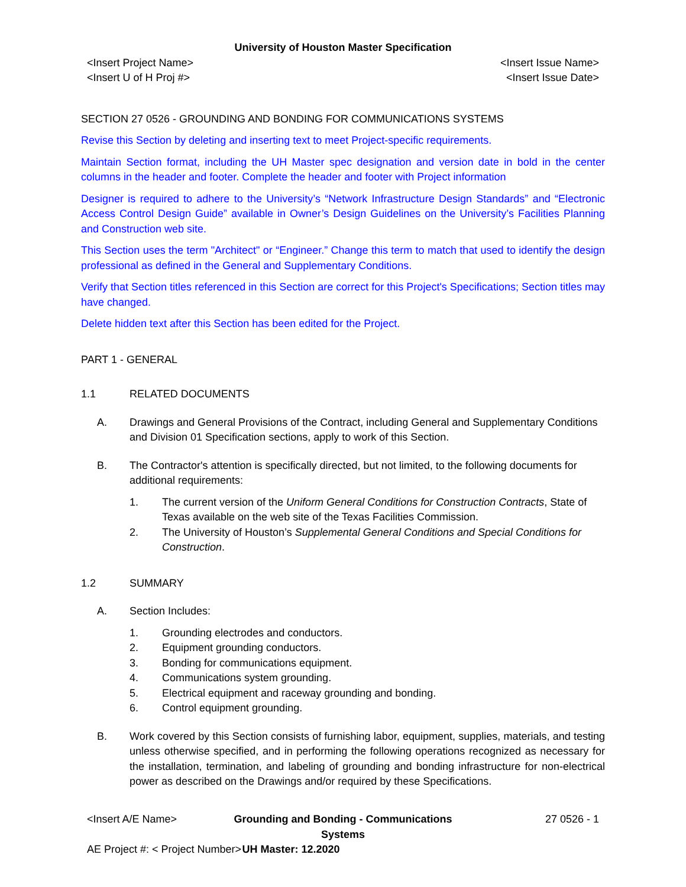University of Houston Master Specification
<Insert Project Name>
<Insert U of H Proj #>
<Insert Issue Name>
<Insert Issue Date>
SECTION 27 0526 - GROUNDING AND BONDING FOR COMMUNICATIONS SYSTEMS
Revise this Section by deleting and inserting text to meet Project-specific requirements.
Maintain Section format, including the UH Master spec designation and version date in bold in the center columns in the header and footer. Complete the header and footer with Project information
Designer is required to adhere to the University’s “Network Infrastructure Design Standards” and “Electronic Access Control Design Guide” available in Owner’s Design Guidelines on the University’s Facilities Planning and Construction web site.
This Section uses the term "Architect" or “Engineer.” Change this term to match that used to identify the design professional as defined in the General and Supplementary Conditions.
Verify that Section titles referenced in this Section are correct for this Project's Specifications; Section titles may have changed.
Delete hidden text after this Section has been edited for the Project.
PART 1 - GENERAL
1.1 RELATED DOCUMENTS
A. Drawings and General Provisions of the Contract, including General and Supplementary Conditions and Division 01 Specification sections, apply to work of this Section.
B. The Contractor's attention is specifically directed, but not limited, to the following documents for additional requirements:
1. The current version of the Uniform General Conditions for Construction Contracts, State of Texas available on the web site of the Texas Facilities Commission.
2. The University of Houston’s Supplemental General Conditions and Special Conditions for Construction.
1.2 SUMMARY
A. Section Includes:
1. Grounding electrodes and conductors.
2. Equipment grounding conductors.
3. Bonding for communications equipment.
4. Communications system grounding.
5. Electrical equipment and raceway grounding and bonding.
6. Control equipment grounding.
B. Work covered by this Section consists of furnishing labor, equipment, supplies, materials, and testing unless otherwise specified, and in performing the following operations recognized as necessary for the installation, termination, and labeling of grounding and bonding infrastructure for non-electrical power as described on the Drawings and/or required by these Specifications.
<Insert A/E Name> Grounding and Bonding - Communications Systems
27 0526 - 1
AE Project #: < Project Number>
UH Master: 12.2020